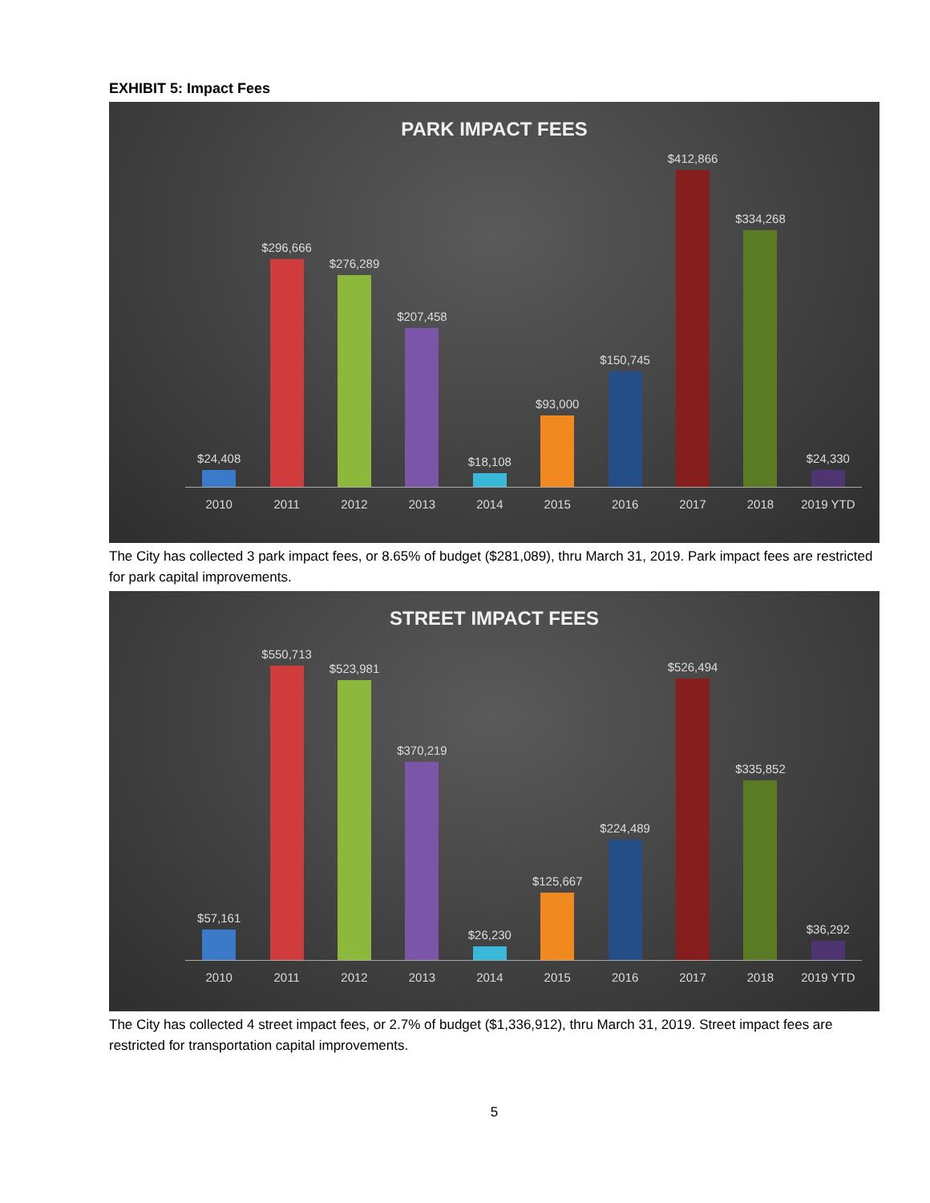EXHIBIT 5: Impact Fees
PARK IMPACT FEES
$24,408
$296,666
$276,289
$207,458
$18,108
$93,000
$150,745
$412,866
$334,268
$24,330
2010 2011 2012 2013 2014 2015 2016 2017 2018 2019 YTD
The City has collected 3 park impact fees, or 8.65% of budget ($281,089), thru March 31, 2019. Park impact fees are restricted for park capital improvements.
STREET IMPACT FEES
$57,161
$550,713
$523,981
$370,219
$26,230
$125,667
$224,489
$526,494
$335,852
$36,292
2010 2011 2012 2013 2014 2015 2016 2017 2018 2019 YTD
The City has collected 4 street impact fees, or 2.7% of budget ($1,336,912), thru March 31, 2019. Street impact fees are restricted for transportation capital improvements.
5